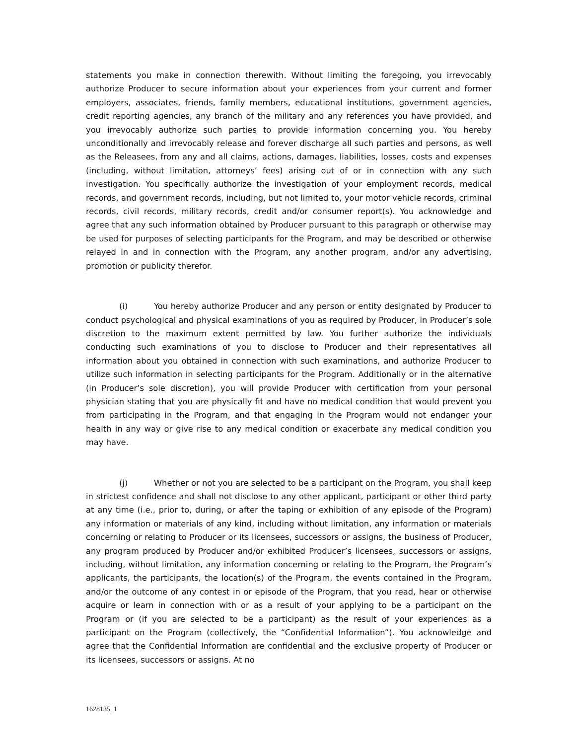statements you make in connection therewith. Without limiting the foregoing, you irrevocably authorize Producer to secure information about your experiences from your current and former employers, associates, friends, family members, educational institutions, government agencies, credit reporting agencies, any branch of the military and any references you have provided, and you irrevocably authorize such parties to provide information concerning you. You hereby unconditionally and irrevocably release and forever discharge all such parties and persons, as well as the Releasees, from any and all claims, actions, damages, liabilities, losses, costs and expenses (including, without limitation, attorneys’ fees) arising out of or in connection with any such investigation. You specifically authorize the investigation of your employment records, medical records, and government records, including, but not limited to, your motor vehicle records, criminal records, civil records, military records, credit and/or consumer report(s). You acknowledge and agree that any such information obtained by Producer pursuant to this paragraph or otherwise may be used for purposes of selecting participants for the Program, and may be described or otherwise relayed in and in connection with the Program, any another program, and/or any advertising, promotion or publicity therefor.
(i) You hereby authorize Producer and any person or entity designated by Producer to conduct psychological and physical examinations of you as required by Producer, in Producer’s sole discretion to the maximum extent permitted by law. You further authorize the individuals conducting such examinations of you to disclose to Producer and their representatives all information about you obtained in connection with such examinations, and authorize Producer to utilize such information in selecting participants for the Program. Additionally or in the alternative (in Producer’s sole discretion), you will provide Producer with certification from your personal physician stating that you are physically fit and have no medical condition that would prevent you from participating in the Program, and that engaging in the Program would not endanger your health in any way or give rise to any medical condition or exacerbate any medical condition you may have.
(j) Whether or not you are selected to be a participant on the Program, you shall keep in strictest confidence and shall not disclose to any other applicant, participant or other third party at any time (i.e., prior to, during, or after the taping or exhibition of any episode of the Program) any information or materials of any kind, including without limitation, any information or materials concerning or relating to Producer or its licensees, successors or assigns, the business of Producer, any program produced by Producer and/or exhibited Producer’s licensees, successors or assigns, including, without limitation, any information concerning or relating to the Program, the Program’s applicants, the participants, the location(s) of the Program, the events contained in the Program, and/or the outcome of any contest in or episode of the Program, that you read, hear or otherwise acquire or learn in connection with or as a result of your applying to be a participant on the Program or (if you are selected to be a participant) as the result of your experiences as a participant on the Program (collectively, the “Confidential Information”). You acknowledge and agree that the Confidential Information are confidential and the exclusive property of Producer or its licensees, successors or assigns. At no
1628135_1